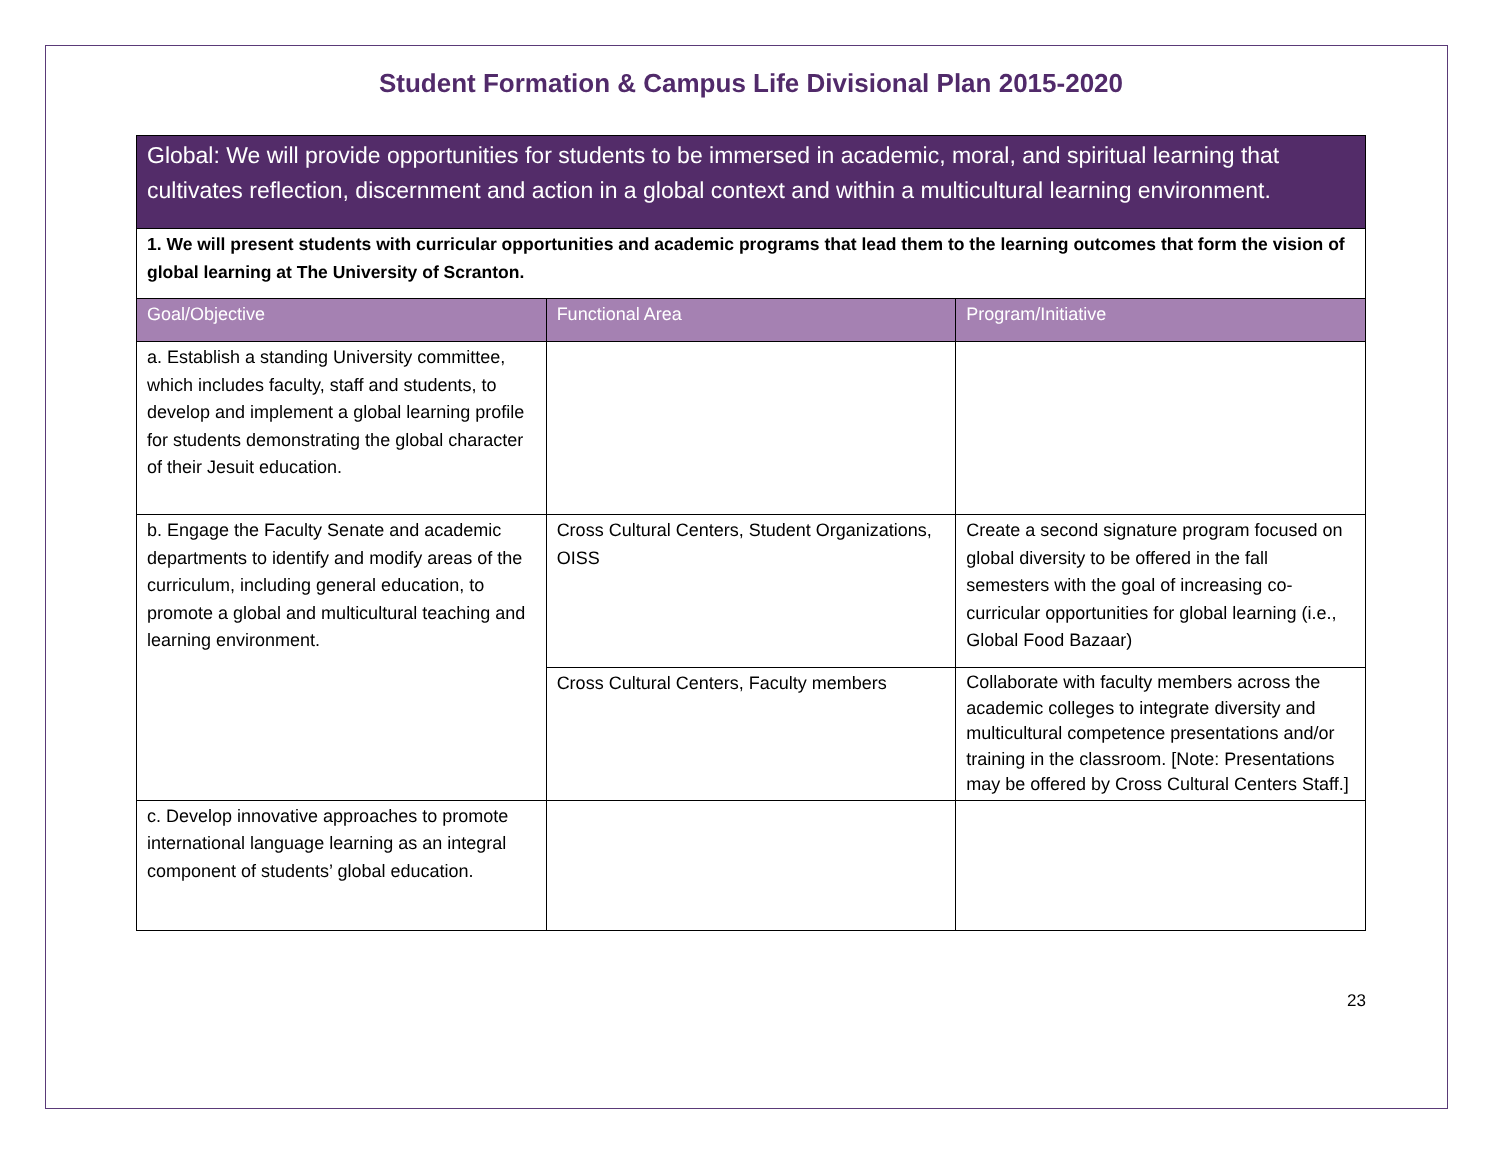Student Formation & Campus Life Divisional Plan 2015-2020
| Global: We will provide opportunities for students to be immersed in academic, moral, and spiritual learning that cultivates reflection, discernment and action in a global context and within a multicultural learning environment. | | |
| 1. We will present students with curricular opportunities and academic programs that lead them to the learning outcomes that form the vision of global learning at The University of Scranton. | | |
| Goal/Objective | Functional Area | Program/Initiative |
| a. Establish a standing University committee, which includes faculty, staff and students, to develop and implement a global learning profile for students demonstrating the global character of their Jesuit education. | | |
| b. Engage the Faculty Senate and academic departments to identify and modify areas of the curriculum, including general education, to promote a global and multicultural teaching and learning environment. | Cross Cultural Centers, Student Organizations, OISS | Create a second signature program focused on global diversity to be offered in the fall semesters with the goal of increasing co-curricular opportunities for global learning (i.e., Global Food Bazaar) |
| | Cross Cultural Centers, Faculty members | Collaborate with faculty members across the academic colleges to integrate diversity and multicultural competence presentations and/or training in the classroom. [Note: Presentations may be offered by Cross Cultural Centers Staff.] |
| c. Develop innovative approaches to promote international language learning as an integral component of students’ global education. | | |
23